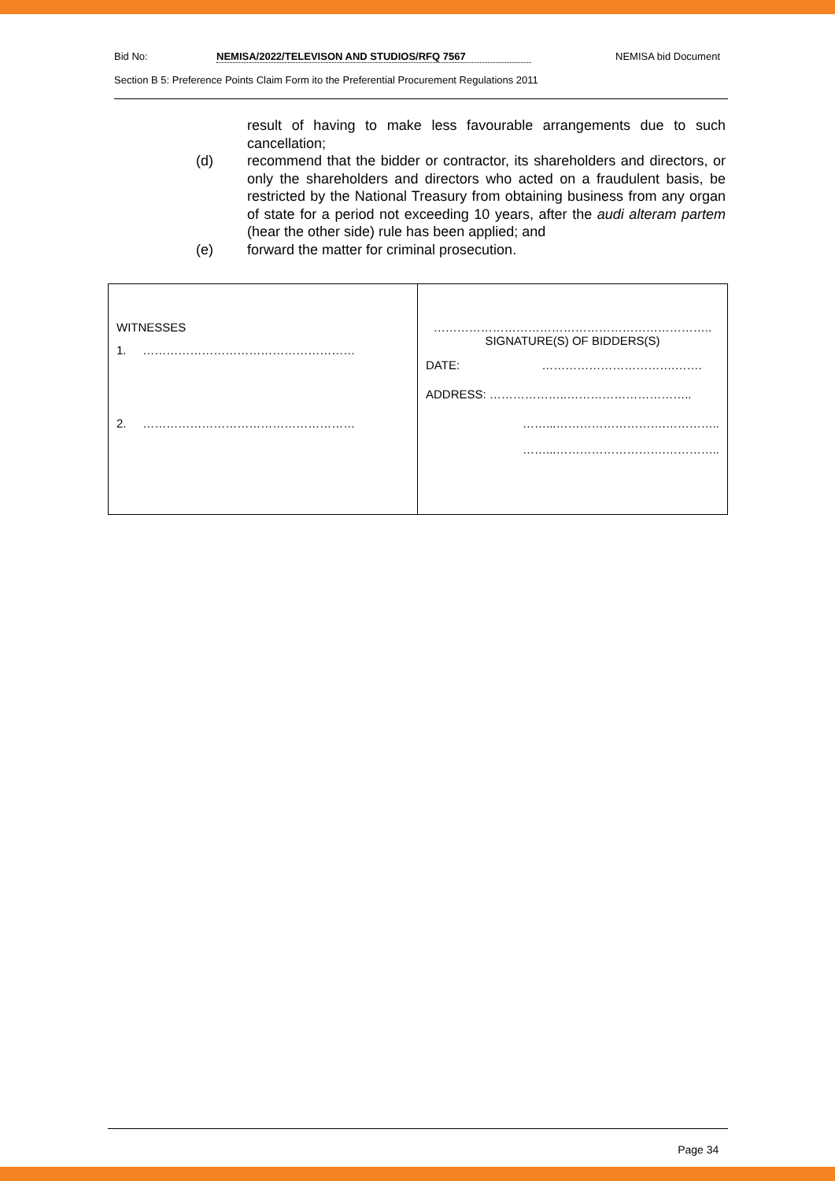Bid No: NEMISA/2022/TELEVISON AND STUDIOS/RFQ 7567 NEMISA bid Document
Section B 5: Preference Points Claim Form ito the Preferential Procurement Regulations 2011
result of having to make less favourable arrangements due to such cancellation;
(d) recommend that the bidder or contractor, its shareholders and directors, or only the shareholders and directors who acted on a fraudulent basis, be restricted by the National Treasury from obtaining business from any organ of state for a period not exceeding 10 years, after the audi alteram partem (hear the other side) rule has been applied; and
(e) forward the matter for criminal prosecution.
| WITNESSES 1. ……………………………………………… 2. ……………………………………………… | …………………………………………………………….. SIGNATURE(S) OF BIDDERS(S) DATE: …………………………….……. ADDRESS: ………………..………………………….. ……...……………………….………….. ……...……………………….………….. |
Page 34